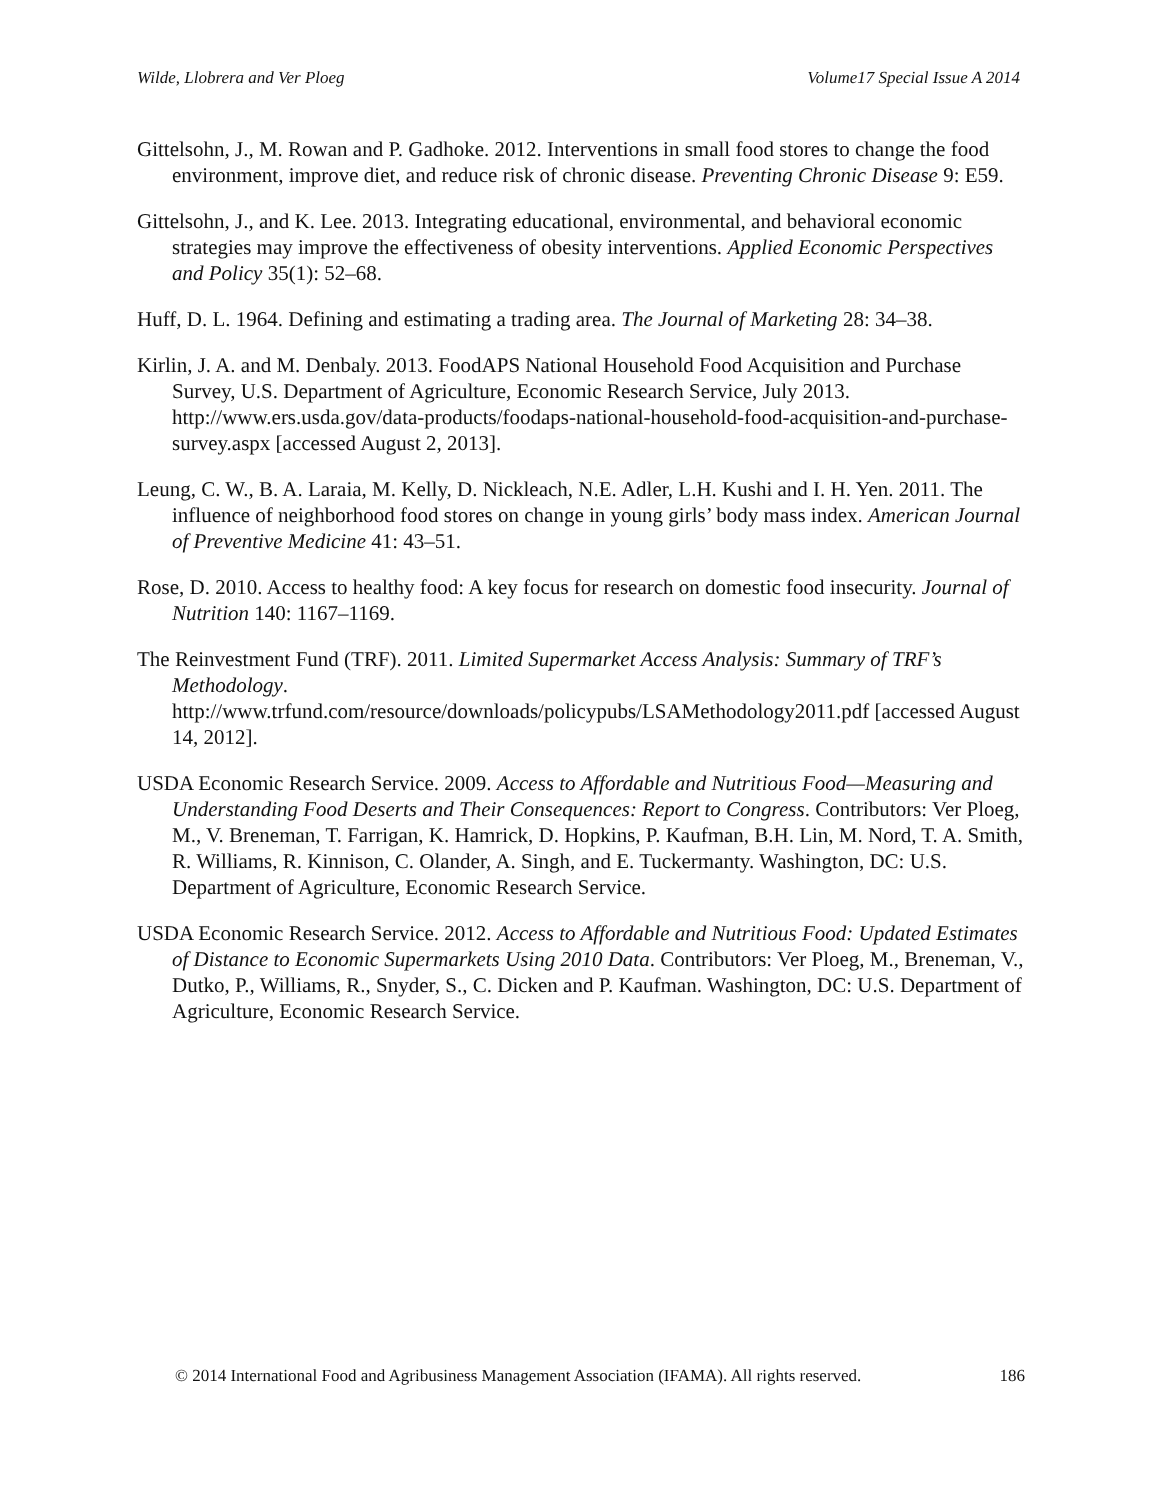Wilde, Llobrera and Ver Ploeg Volume17 Special Issue A 2014
Gittelsohn, J., M. Rowan and P. Gadhoke. 2012. Interventions in small food stores to change the food environment, improve diet, and reduce risk of chronic disease. Preventing Chronic Disease 9: E59.
Gittelsohn, J., and K. Lee. 2013. Integrating educational, environmental, and behavioral economic strategies may improve the effectiveness of obesity interventions. Applied Economic Perspectives and Policy 35(1): 52–68.
Huff, D. L. 1964. Defining and estimating a trading area. The Journal of Marketing 28: 34–38.
Kirlin, J. A. and M. Denbaly. 2013. FoodAPS National Household Food Acquisition and Purchase Survey, U.S. Department of Agriculture, Economic Research Service, July 2013. http://www.ers.usda.gov/data-products/foodaps-national-household-food-acquisition-and-purchase-survey.aspx [accessed August 2, 2013].
Leung, C. W., B. A. Laraia, M. Kelly, D. Nickleach, N.E. Adler, L.H. Kushi and I. H. Yen. 2011. The influence of neighborhood food stores on change in young girls’ body mass index. American Journal of Preventive Medicine 41: 43–51.
Rose, D. 2010. Access to healthy food: A key focus for research on domestic food insecurity. Journal of Nutrition 140: 1167–1169.
The Reinvestment Fund (TRF). 2011. Limited Supermarket Access Analysis: Summary of TRF’s Methodology.
http://www.trfund.com/resource/downloads/policypubs/LSAMethodology2011.pdf [accessed August 14, 2012].
USDA Economic Research Service. 2009. Access to Affordable and Nutritious Food—Measuring and Understanding Food Deserts and Their Consequences: Report to Congress. Contributors: Ver Ploeg, M., V. Breneman, T. Farrigan, K. Hamrick, D. Hopkins, P. Kaufman, B.H. Lin, M. Nord, T. A. Smith, R. Williams, R. Kinnison, C. Olander, A. Singh, and E. Tuckermanty. Washington, DC: U.S. Department of Agriculture, Economic Research Service.
USDA Economic Research Service. 2012. Access to Affordable and Nutritious Food: Updated Estimates of Distance to Economic Supermarkets Using 2010 Data. Contributors: Ver Ploeg, M., Breneman, V., Dutko, P., Williams, R., Snyder, S., C. Dicken and P. Kaufman. Washington, DC: U.S. Department of Agriculture, Economic Research Service.
© 2014 International Food and Agribusiness Management Association (IFAMA). All rights reserved. 186